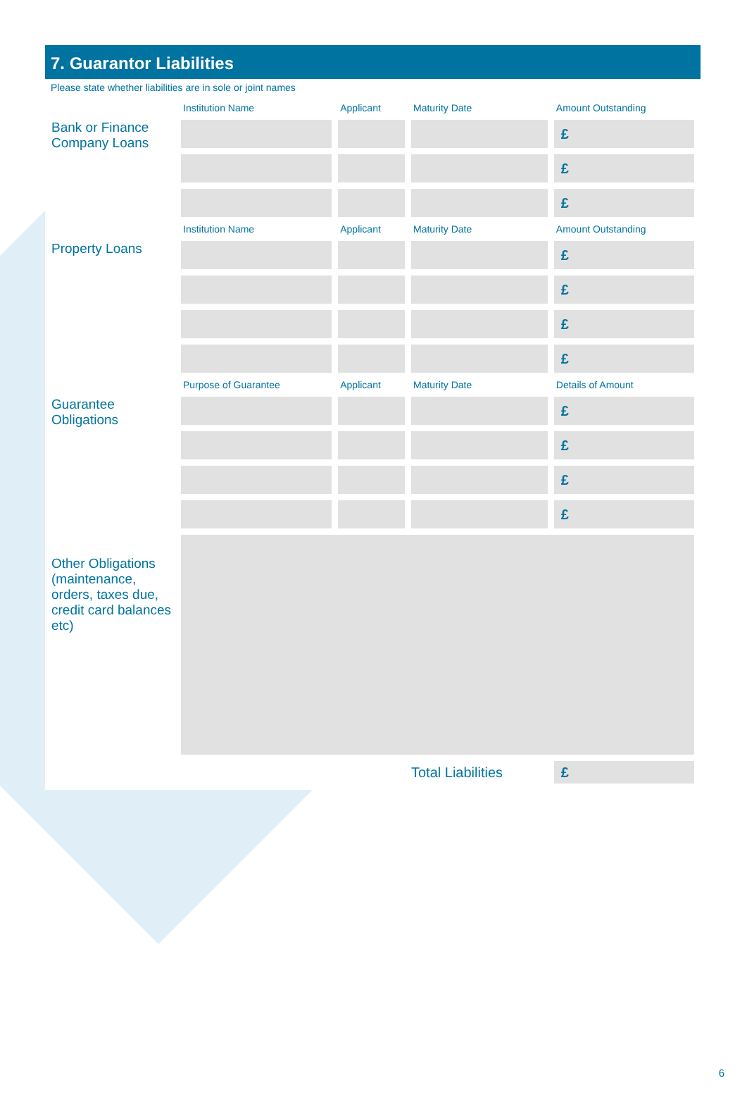7. Guarantor Liabilities
Please state whether liabilities are in sole or joint names
| | Institution Name | Applicant | Maturity Date | Amount Outstanding |
| --- | --- | --- | --- | --- |
| Bank or Finance Company Loans | | | | £ |
| | | | | £ |
| | | | | £ |
| | Institution Name | Applicant | Maturity Date | Amount Outstanding |
| Property Loans | | | | £ |
| | | | | £ |
| | | | | £ |
| | | | | £ |
| | Purpose of Guarantee | Applicant | Maturity Date | Details of Amount |
| Guarantee Obligations | | | | £ |
| | | | | £ |
| | | | | £ |
| | | | | £ |
| Other Obligations (maintenance, orders, taxes due, credit card balances etc) | | | | |
| | | | Total Liabilities | £ |
6